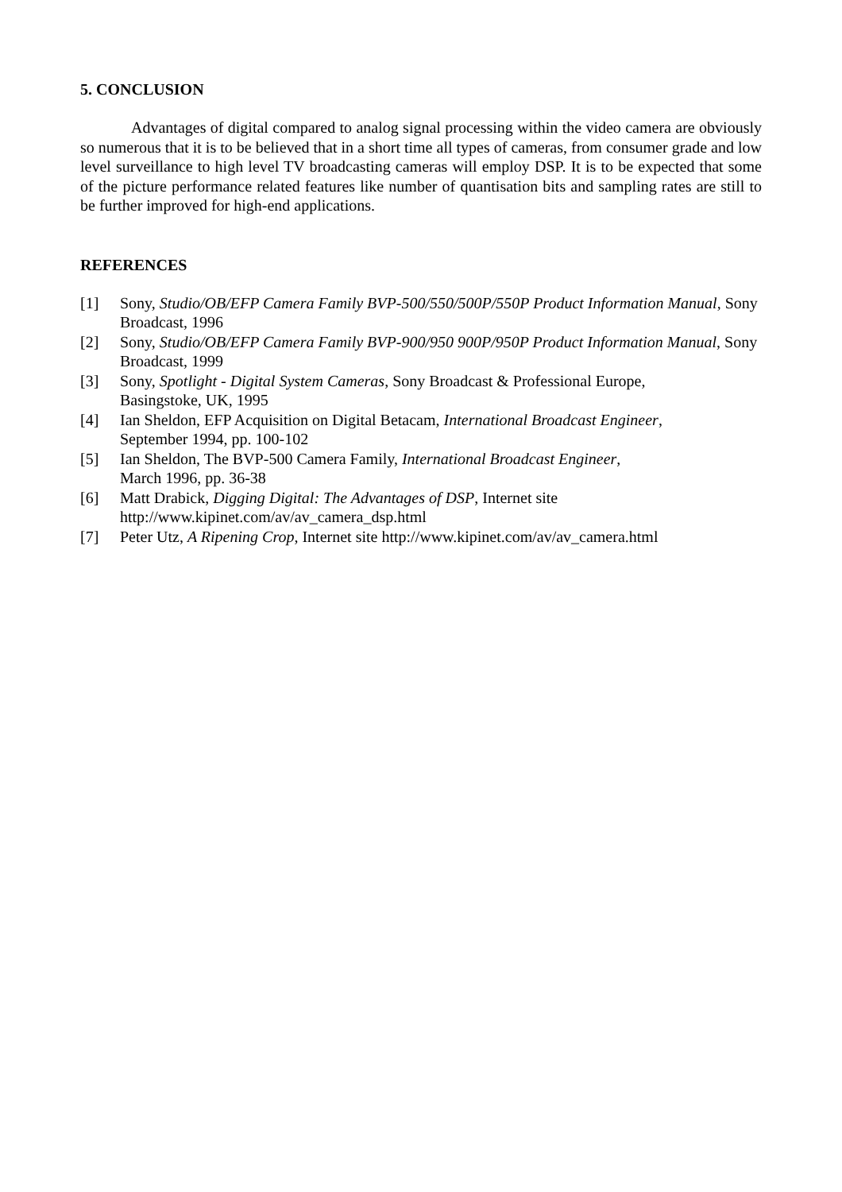5. CONCLUSION
Advantages of digital compared to analog signal processing within the video camera are obviously so numerous that it is to be believed that in a short time all types of cameras, from consumer grade and low level surveillance to high level TV broadcasting cameras will employ DSP. It is to be expected that some of the picture performance related features like number of quantisation bits and sampling rates are still to be further improved for high-end applications.
REFERENCES
[1] Sony, Studio/OB/EFP Camera Family BVP-500/550/500P/550P Product Information Manual, Sony Broadcast, 1996
[2] Sony, Studio/OB/EFP Camera Family BVP-900/950 900P/950P Product Information Manual, Sony Broadcast, 1999
[3] Sony, Spotlight - Digital System Cameras, Sony Broadcast & Professional Europe,
Basingstoke, UK, 1995
[4] Ian Sheldon, EFP Acquisition on Digital Betacam, International Broadcast Engineer,
September 1994, pp. 100-102
[5] Ian Sheldon, The BVP-500 Camera Family, International Broadcast Engineer,
March 1996, pp. 36-38
[6] Matt Drabick, Digging Digital: The Advantages of DSP, Internet site
http://www.kipinet.com/av/av_camera_dsp.html
[7] Peter Utz, A Ripening Crop, Internet site http://www.kipinet.com/av/av_camera.html